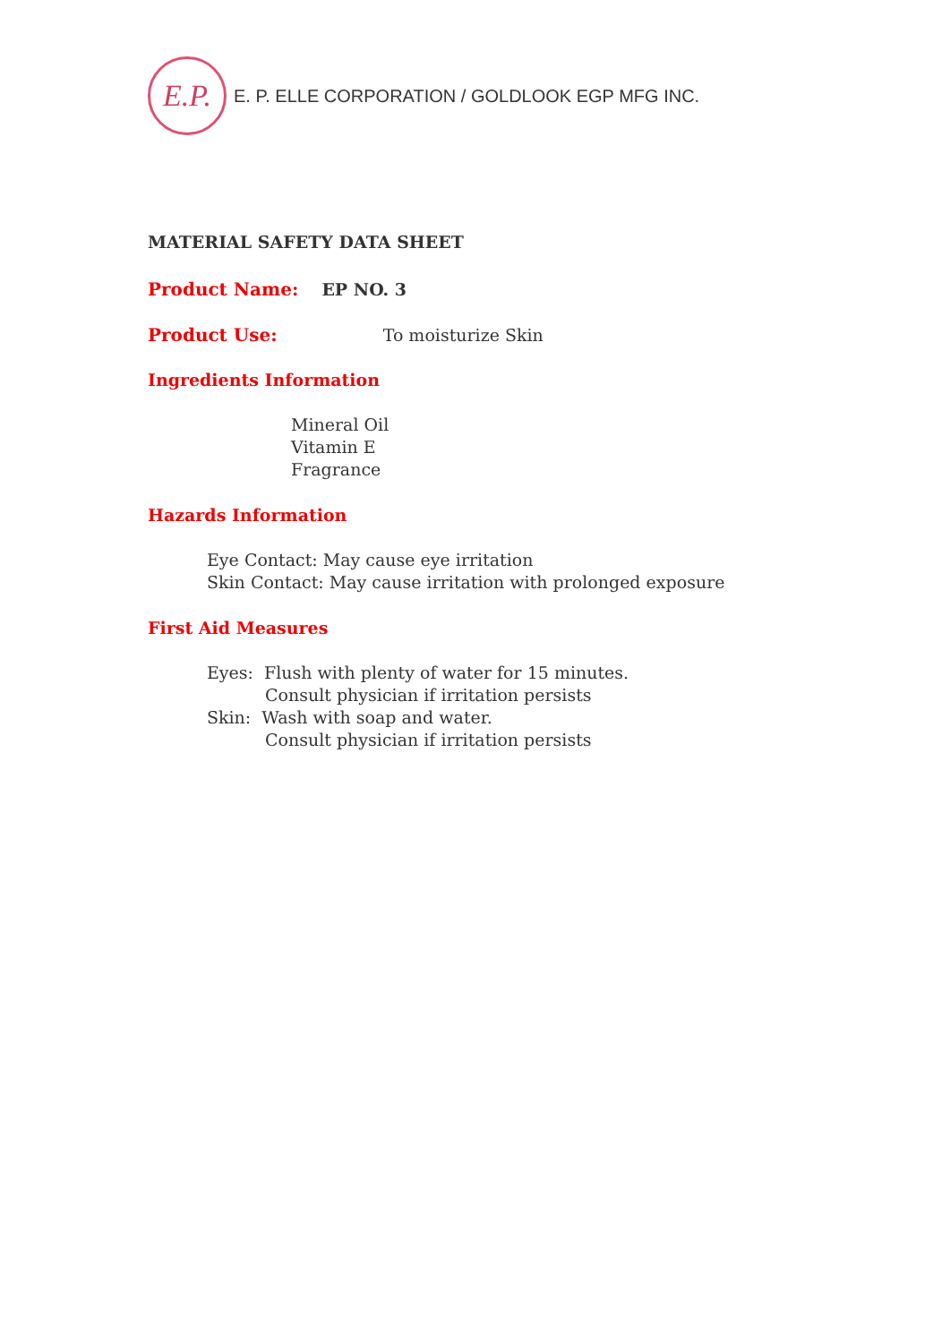E.P.
E. P. ELLE CORPORATION / GOLDLOOK EGP MFG INC.
MATERIAL SAFETY DATA SHEET
Product Name: EP NO. 3
Product Use: To moisturize Skin
Ingredients Information
Mineral Oil
Vitamin E
Fragrance
Hazards Information
Eye Contact: May cause eye irritation
Skin Contact: May cause irritation with prolonged exposure
First Aid Measures
Eyes: Flush with plenty of water for 15 minutes.
Consult physician if irritation persists
Skin: Wash with soap and water.
Consult physician if irritation persists